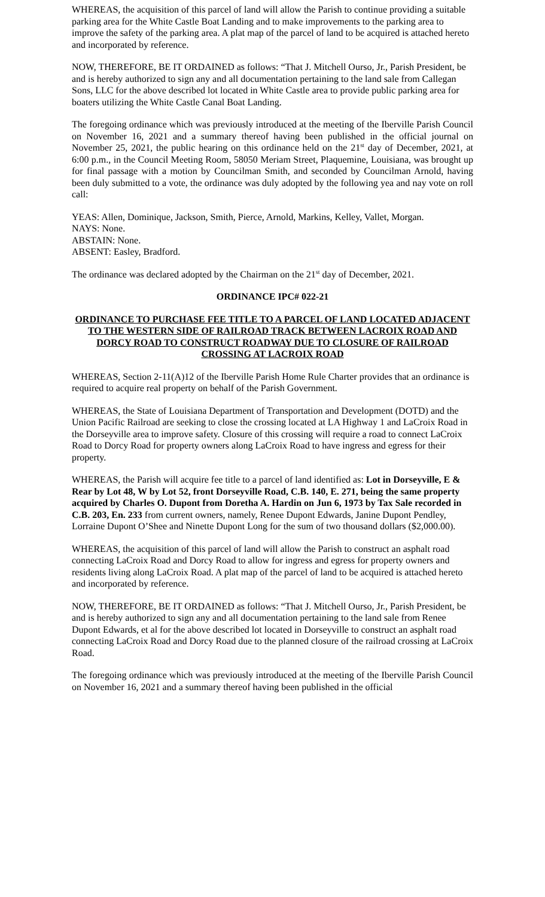WHEREAS, the acquisition of this parcel of land will allow the Parish to continue providing a suitable parking area for the White Castle Boat Landing and to make improvements to the parking area to improve the safety of the parking area. A plat map of the parcel of land to be acquired is attached hereto and incorporated by reference.
NOW, THEREFORE, BE IT ORDAINED as follows: “That J. Mitchell Ourso, Jr., Parish President, be and is hereby authorized to sign any and all documentation pertaining to the land sale from Callegan Sons, LLC for the above described lot located in White Castle area to provide public parking area for boaters utilizing the White Castle Canal Boat Landing.
The foregoing ordinance which was previously introduced at the meeting of the Iberville Parish Council on November 16, 2021 and a summary thereof having been published in the official journal on November 25, 2021, the public hearing on this ordinance held on the 21<sup>st</sup> day of December, 2021, at 6:00 p.m., in the Council Meeting Room, 58050 Meriam Street, Plaquemine, Louisiana, was brought up for final passage with a motion by Councilman Smith, and seconded by Councilman Arnold, having been duly submitted to a vote, the ordinance was duly adopted by the following yea and nay vote on roll call:
YEAS: Allen, Dominique, Jackson, Smith, Pierce, Arnold, Markins, Kelley, Vallet, Morgan.
NAYS: None.
ABSTAIN: None.
ABSENT: Easley, Bradford.
The ordinance was declared adopted by the Chairman on the 21<sup>st</sup> day of December, 2021.
ORDINANCE IPC# 022-21
ORDINANCE TO PURCHASE FEE TITLE TO A PARCEL OF LAND LOCATED ADJACENT TO THE WESTERN SIDE OF RAILROAD TRACK BETWEEN LACROIX ROAD AND DORCY ROAD TO CONSTRUCT ROADWAY DUE TO CLOSURE OF RAILROAD CROSSING AT LACROIX ROAD
WHEREAS, Section 2-11(A)12 of the Iberville Parish Home Rule Charter provides that an ordinance is required to acquire real property on behalf of the Parish Government.
WHEREAS, the State of Louisiana Department of Transportation and Development (DOTD) and the Union Pacific Railroad are seeking to close the crossing located at LA Highway 1 and LaCroix Road in the Dorseyville area to improve safety. Closure of this crossing will require a road to connect LaCroix Road to Dorcy Road for property owners along LaCroix Road to have ingress and egress for their property.
WHEREAS, the Parish will acquire fee title to a parcel of land identified as: Lot in Dorseyville, E & Rear by Lot 48, W by Lot 52, front Dorseyville Road, C.B. 140, E. 271, being the same property acquired by Charles O. Dupont from Doretha A. Hardin on Jun 6, 1973 by Tax Sale recorded in C.B. 203, En. 233 from current owners, namely, Renee Dupont Edwards, Janine Dupont Pendley, Lorraine Dupont O’Shee and Ninette Dupont Long for the sum of two thousand dollars ($2,000.00).
WHEREAS, the acquisition of this parcel of land will allow the Parish to construct an asphalt road connecting LaCroix Road and Dorcy Road to allow for ingress and egress for property owners and residents living along LaCroix Road. A plat map of the parcel of land to be acquired is attached hereto and incorporated by reference.
NOW, THEREFORE, BE IT ORDAINED as follows: “That J. Mitchell Ourso, Jr., Parish President, be and is hereby authorized to sign any and all documentation pertaining to the land sale from Renee Dupont Edwards, et al for the above described lot located in Dorseyville to construct an asphalt road connecting LaCroix Road and Dorcy Road due to the planned closure of the railroad crossing at LaCroix Road.
The foregoing ordinance which was previously introduced at the meeting of the Iberville Parish Council on November 16, 2021 and a summary thereof having been published in the official